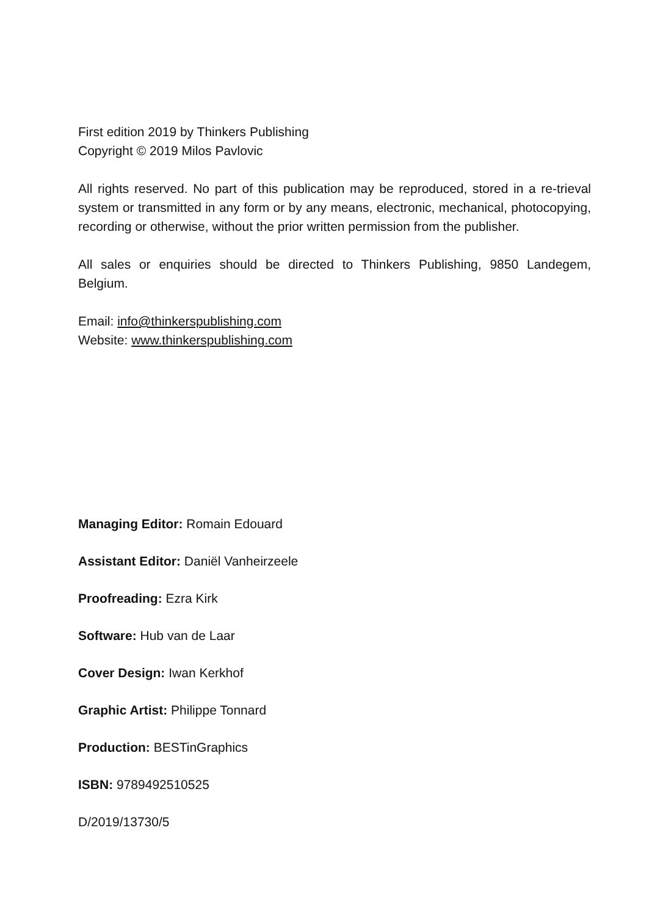First edition 2019 by Thinkers Publishing
Copyright © 2019 Milos Pavlovic
All rights reserved. No part of this publication may be reproduced, stored in a re-trieval system or transmitted in any form or by any means, electronic, mechanical, photocopying, recording or otherwise, without the prior written permission from the publisher.
All sales or enquiries should be directed to Thinkers Publishing, 9850 Landegem, Belgium.
Email: info@thinkerspublishing.com
Website: www.thinkerspublishing.com
Managing Editor: Romain Edouard
Assistant Editor: Daniël Vanheirzeele
Proofreading: Ezra Kirk
Software: Hub van de Laar
Cover Design: Iwan Kerkhof
Graphic Artist: Philippe Tonnard
Production: BESTinGraphics
ISBN: 9789492510525
D/2019/13730/5